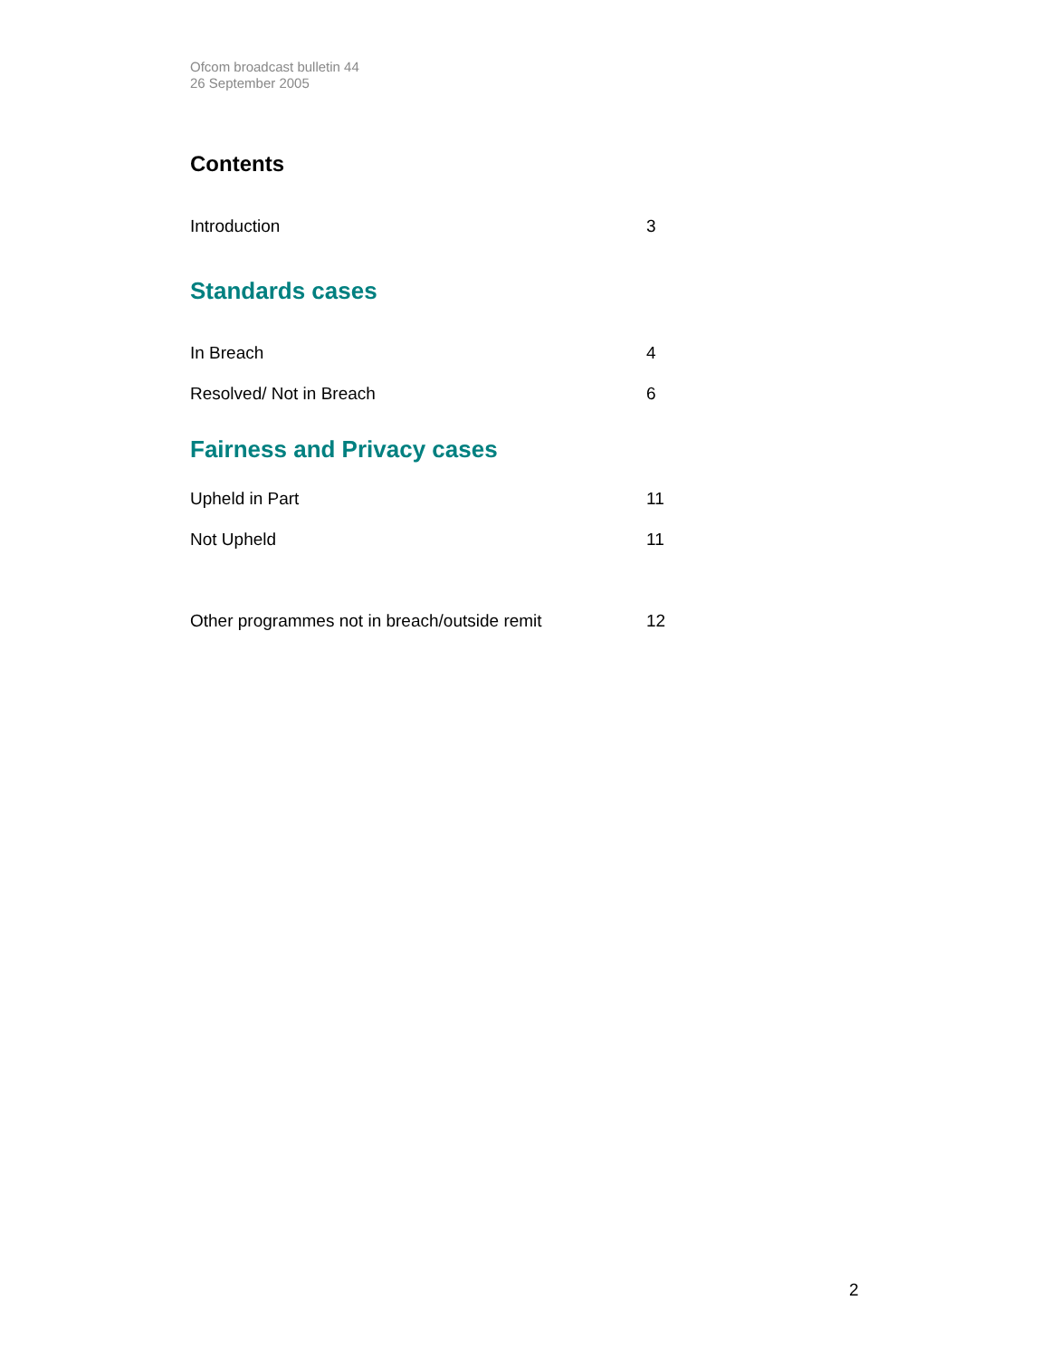Ofcom broadcast bulletin 44
26 September 2005
Contents
Introduction 3
Standards cases
In Breach 4
Resolved/ Not in Breach 6
Fairness and Privacy cases
Upheld in Part 11
Not Upheld 11
Other programmes not in breach/outside remit 12
2